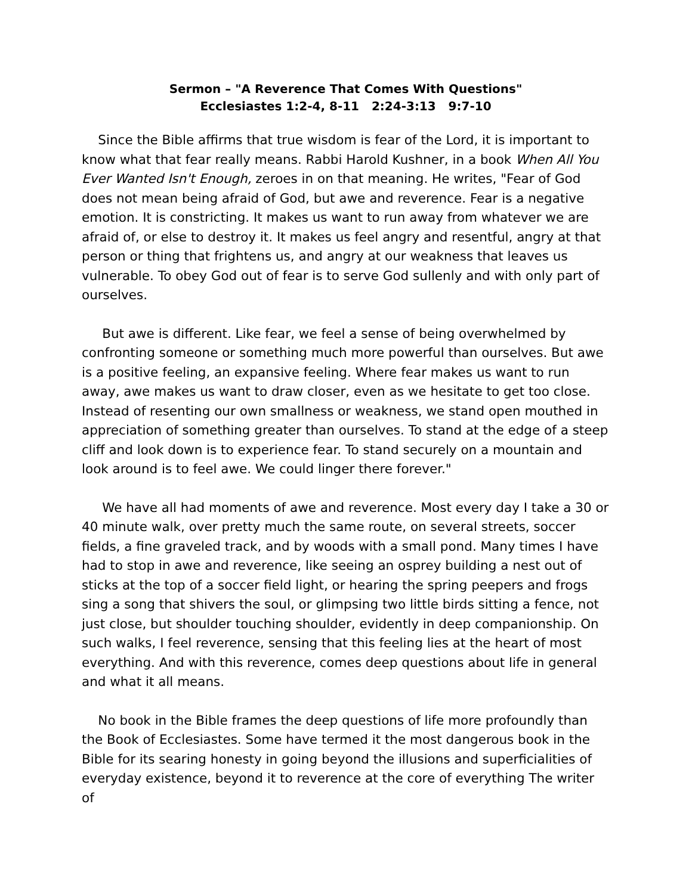Sermon – "A Reverence That Comes With Questions"
Ecclesiastes 1:2-4, 8-11 2:24-3:13 9:7-10
Since the Bible affirms that true wisdom is fear of the Lord, it is important to know what that fear really means. Rabbi Harold Kushner, in a book When All You Ever Wanted Isn't Enough, zeroes in on that meaning. He writes, "Fear of God does not mean being afraid of God, but awe and reverence. Fear is a negative emotion. It is constricting. It makes us want to run away from whatever we are afraid of, or else to destroy it. It makes us feel angry and resentful, angry at that person or thing that frightens us, and angry at our weakness that leaves us vulnerable. To obey God out of fear is to serve God sullenly and with only part of ourselves.
But awe is different. Like fear, we feel a sense of being overwhelmed by confronting someone or something much more powerful than ourselves. But awe is a positive feeling, an expansive feeling. Where fear makes us want to run away, awe makes us want to draw closer, even as we hesitate to get too close. Instead of resenting our own smallness or weakness, we stand open mouthed in appreciation of something greater than ourselves. To stand at the edge of a steep cliff and look down is to experience fear. To stand securely on a mountain and look around is to feel awe. We could linger there forever."
We have all had moments of awe and reverence. Most every day I take a 30 or 40 minute walk, over pretty much the same route, on several streets, soccer fields, a fine graveled track, and by woods with a small pond. Many times I have had to stop in awe and reverence, like seeing an osprey building a nest out of sticks at the top of a soccer field light, or hearing the spring peepers and frogs sing a song that shivers the soul, or glimpsing two little birds sitting a fence, not just close, but shoulder touching shoulder, evidently in deep companionship. On such walks, I feel reverence, sensing that this feeling lies at the heart of most everything. And with this reverence, comes deep questions about life in general and what it all means.
No book in the Bible frames the deep questions of life more profoundly than the Book of Ecclesiastes. Some have termed it the most dangerous book in the Bible for its searing honesty in going beyond the illusions and superficialities of everyday existence, beyond it to reverence at the core of everything The writer of